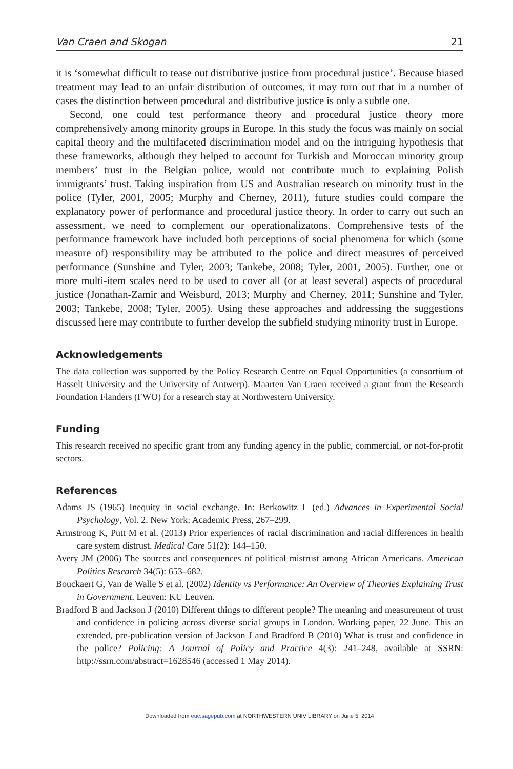Van Craen and Skogan 21
it is ‘somewhat difficult to tease out distributive justice from procedural justice’. Because biased treatment may lead to an unfair distribution of outcomes, it may turn out that in a number of cases the distinction between procedural and distributive justice is only a subtle one.
Second, one could test performance theory and procedural justice theory more comprehensively among minority groups in Europe. In this study the focus was mainly on social capital theory and the multifaceted discrimination model and on the intriguing hypothesis that these frameworks, although they helped to account for Turkish and Moroccan minority group members’ trust in the Belgian police, would not contribute much to explaining Polish immigrants’ trust. Taking inspiration from US and Australian research on minority trust in the police (Tyler, 2001, 2005; Murphy and Cherney, 2011), future studies could compare the explanatory power of performance and procedural justice theory. In order to carry out such an assessment, we need to complement our operationalizatons. Comprehensive tests of the performance framework have included both perceptions of social phenomena for which (some measure of) responsibility may be attributed to the police and direct measures of perceived performance (Sunshine and Tyler, 2003; Tankebe, 2008; Tyler, 2001, 2005). Further, one or more multi-item scales need to be used to cover all (or at least several) aspects of procedural justice (Jonathan-Zamir and Weisburd, 2013; Murphy and Cherney, 2011; Sunshine and Tyler, 2003; Tankebe, 2008; Tyler, 2005). Using these approaches and addressing the suggestions discussed here may contribute to further develop the subfield studying minority trust in Europe.
Acknowledgements
The data collection was supported by the Policy Research Centre on Equal Opportunities (a consortium of Hasselt University and the University of Antwerp). Maarten Van Craen received a grant from the Research Foundation Flanders (FWO) for a research stay at Northwestern University.
Funding
This research received no specific grant from any funding agency in the public, commercial, or not-for-profit sectors.
References
Adams JS (1965) Inequity in social exchange. In: Berkowitz L (ed.) Advances in Experimental Social Psychology, Vol. 2. New York: Academic Press, 267–299.
Armstrong K, Putt M et al. (2013) Prior experiences of racial discrimination and racial differences in health care system distrust. Medical Care 51(2): 144–150.
Avery JM (2006) The sources and consequences of political mistrust among African Americans. American Politics Research 34(5): 653–682.
Bouckaert G, Van de Walle S et al. (2002) Identity vs Performance: An Overview of Theories Explaining Trust in Government. Leuven: KU Leuven.
Bradford B and Jackson J (2010) Different things to different people? The meaning and measurement of trust and confidence in policing across diverse social groups in London. Working paper, 22 June. This an extended, pre-publication version of Jackson J and Bradford B (2010) What is trust and confidence in the police? Policing: A Journal of Policy and Practice 4(3): 241–248, available at SSRN: http://ssrn.com/abstract=1628546 (accessed 1 May 2014).
Downloaded from euc.sagepub.com at NORTHWESTERN UNIV LIBRARY on June 5, 2014